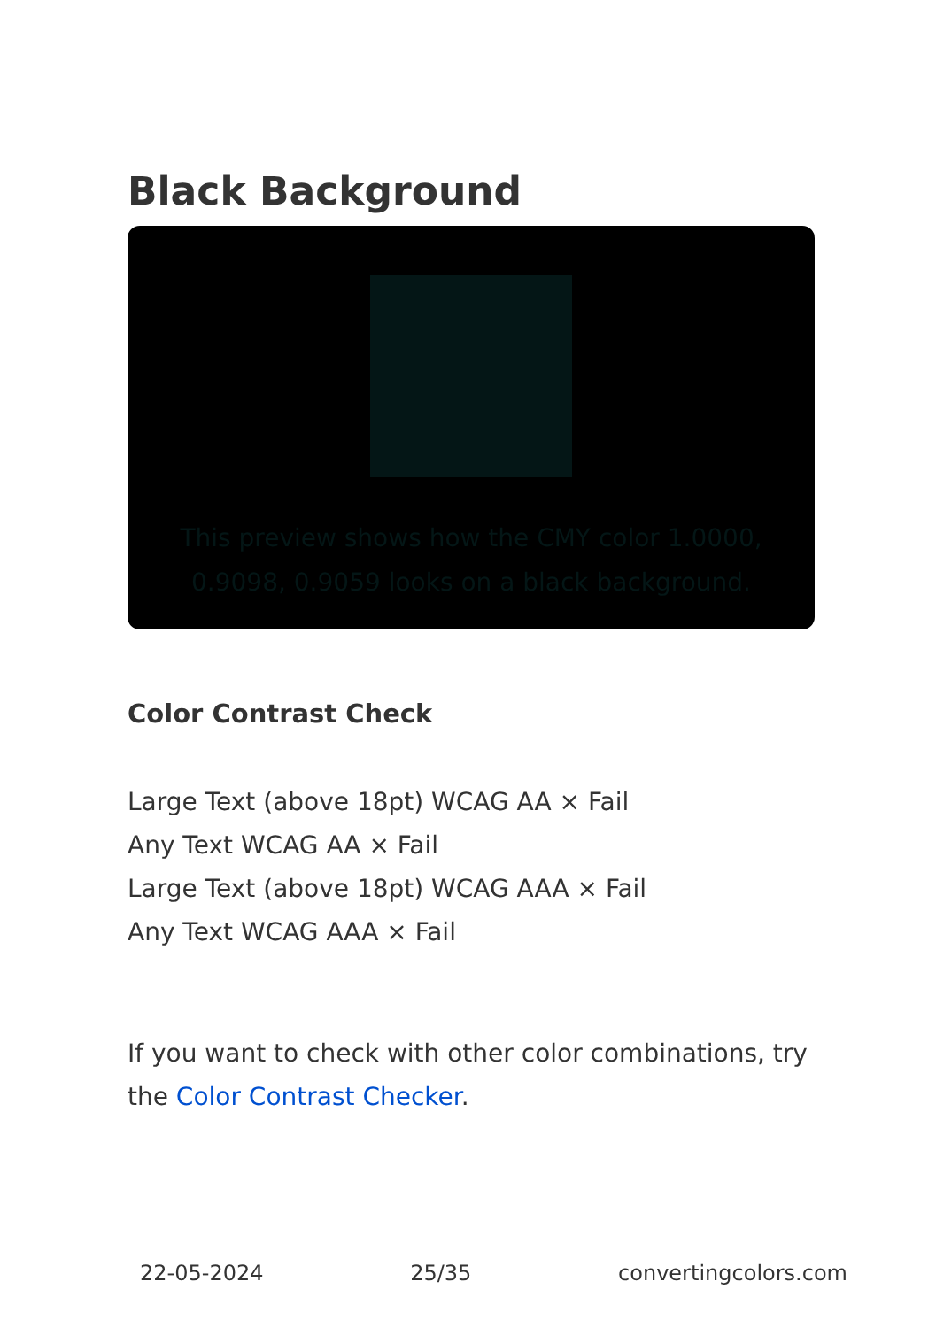Black Background
This preview shows how the CMY color 1.0000, 0.9098, 0.9059 looks on a black background.
Color Contrast Check
Large Text (above 18pt) WCAG AA × Fail
Any Text WCAG AA × Fail
Large Text (above 18pt) WCAG AAA × Fail
Any Text WCAG AAA × Fail
If you want to check with other color combinations, try the Color Contrast Checker.
22-05-2024 25/35 convertingcolors.com